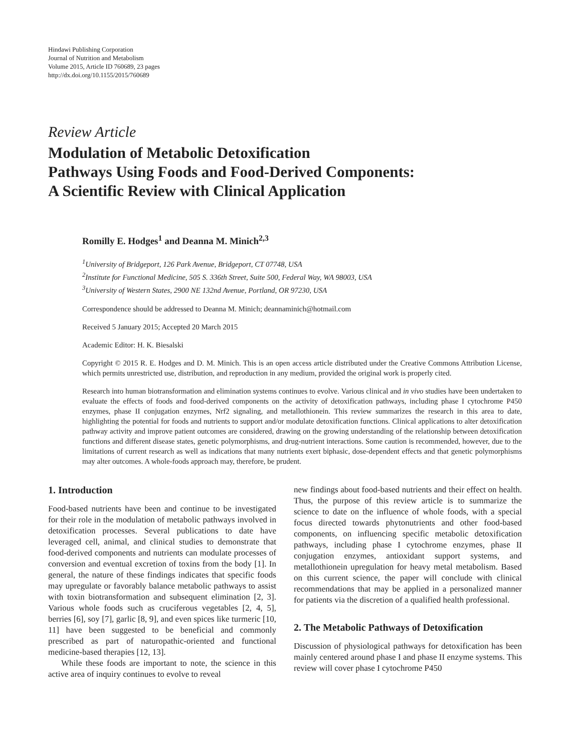Hindawi Publishing Corporation
Journal of Nutrition and Metabolism
Volume 2015, Article ID 760689, 23 pages
http://dx.doi.org/10.1155/2015/760689
Review Article
Modulation of Metabolic Detoxification
Pathways Using Foods and Food-Derived Components:
A Scientific Review with Clinical Application
Romilly E. Hodges<sup>1</sup> and Deanna M. Minich<sup>2,3</sup>
<sup>1</sup> University of Bridgeport, 126 Park Avenue, Bridgeport, CT 07748, USA
<sup>2</sup> Institute for Functional Medicine, 505 S. 336th Street, Suite 500, Federal Way, WA 98003, USA
<sup>3</sup> University of Western States, 2900 NE 132nd Avenue, Portland, OR 97230, USA
Correspondence should be addressed to Deanna M. Minich; deannaminich@hotmail.com
Received 5 January 2015; Accepted 20 March 2015
Academic Editor: H. K. Biesalski
Copyright © 2015 R. E. Hodges and D. M. Minich. This is an open access article distributed under the Creative Commons Attribution License, which permits unrestricted use, distribution, and reproduction in any medium, provided the original work is properly cited.
Research into human biotransformation and elimination systems continues to evolve. Various clinical and in vivo studies have been undertaken to evaluate the effects of foods and food-derived components on the activity of detoxification pathways, including phase I cytochrome P450 enzymes, phase II conjugation enzymes, Nrf2 signaling, and metallothionein. This review summarizes the research in this area to date, highlighting the potential for foods and nutrients to support and/or modulate detoxification functions. Clinical applications to alter detoxification pathway activity and improve patient outcomes are considered, drawing on the growing understanding of the relationship between detoxification functions and different disease states, genetic polymorphisms, and drug-nutrient interactions. Some caution is recommended, however, due to the limitations of current research as well as indications that many nutrients exert biphasic, dose-dependent effects and that genetic polymorphisms may alter outcomes. A whole-foods approach may, therefore, be prudent.
1. Introduction
Food-based nutrients have been and continue to be investigated for their role in the modulation of metabolic pathways involved in detoxification processes. Several publications to date have leveraged cell, animal, and clinical studies to demonstrate that food-derived components and nutrients can modulate processes of conversion and eventual excretion of toxins from the body [1]. In general, the nature of these findings indicates that specific foods may upregulate or favorably balance metabolic pathways to assist with toxin biotransformation and subsequent elimination [2, 3]. Various whole foods such as cruciferous vegetables [2, 4, 5], berries [6], soy [7], garlic [8, 9], and even spices like turmeric [10, 11] have been suggested to be beneficial and commonly prescribed as part of naturopathic-oriented and functional medicine-based therapies [12, 13].
While these foods are important to note, the science in this active area of inquiry continues to evolve to reveal
new findings about food-based nutrients and their effect on health. Thus, the purpose of this review article is to summarize the science to date on the influence of whole foods, with a special focus directed towards phytonutrients and other food-based components, on influencing specific metabolic detoxification pathways, including phase I cytochrome enzymes, phase II conjugation enzymes, antioxidant support systems, and metallothionein upregulation for heavy metal metabolism. Based on this current science, the paper will conclude with clinical recommendations that may be applied in a personalized manner for patients via the discretion of a qualified health professional.
2. The Metabolic Pathways of Detoxification
Discussion of physiological pathways for detoxification has been mainly centered around phase I and phase II enzyme systems. This review will cover phase I cytochrome P450